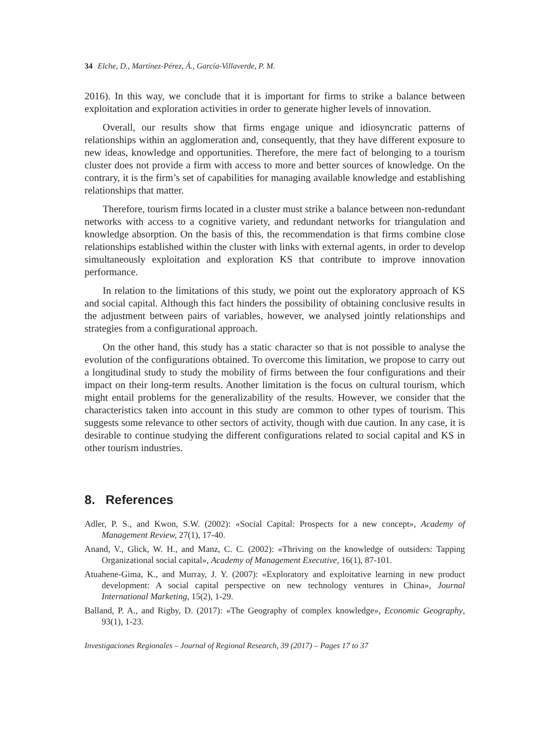34 Elche, D., Martínez-Pérez, Á., García-Villaverde, P. M.
2016). In this way, we conclude that it is important for firms to strike a balance between exploitation and exploration activities in order to generate higher levels of innovation.
Overall, our results show that firms engage unique and idiosyncratic patterns of relationships within an agglomeration and, consequently, that they have different exposure to new ideas, knowledge and opportunities. Therefore, the mere fact of belonging to a tourism cluster does not provide a firm with access to more and better sources of knowledge. On the contrary, it is the firm’s set of capabilities for managing available knowledge and establishing relationships that matter.
Therefore, tourism firms located in a cluster must strike a balance between non-redundant networks with access to a cognitive variety, and redundant networks for triangulation and knowledge absorption. On the basis of this, the recommendation is that firms combine close relationships established within the cluster with links with external agents, in order to develop simultaneously exploitation and exploration KS that contribute to improve innovation performance.
In relation to the limitations of this study, we point out the exploratory approach of KS and social capital. Although this fact hinders the possibility of obtaining conclusive results in the adjustment between pairs of variables, however, we analysed jointly relationships and strategies from a configurational approach.
On the other hand, this study has a static character so that is not possible to analyse the evolution of the configurations obtained. To overcome this limitation, we propose to carry out a longitudinal study to study the mobility of firms between the four configurations and their impact on their long-term results. Another limitation is the focus on cultural tourism, which might entail problems for the generalizability of the results. However, we consider that the characteristics taken into account in this study are common to other types of tourism. This suggests some relevance to other sectors of activity, though with due caution. In any case, it is desirable to continue studying the different configurations related to social capital and KS in other tourism industries.
8. References
Adler, P. S., and Kwon, S.W. (2002): «Social Capital: Prospects for a new concept», Academy of Management Review, 27(1), 17-40.
Anand, V., Glick, W. H., and Manz, C. C. (2002): «Thriving on the knowledge of outsiders: Tapping Organizational social capital», Academy of Management Executive, 16(1), 87-101.
Atuahene-Gima, K., and Murray, J. Y. (2007): «Exploratory and exploitative learning in new product development: A social capital perspective on new technology ventures in China», Journal International Marketing, 15(2), 1-29.
Balland, P. A., and Rigby, D. (2017): «The Geography of complex knowledge», Economic Geography, 93(1), 1-23.
Investigaciones Regionales – Journal of Regional Research, 39 (2017) – Pages 17 to 37